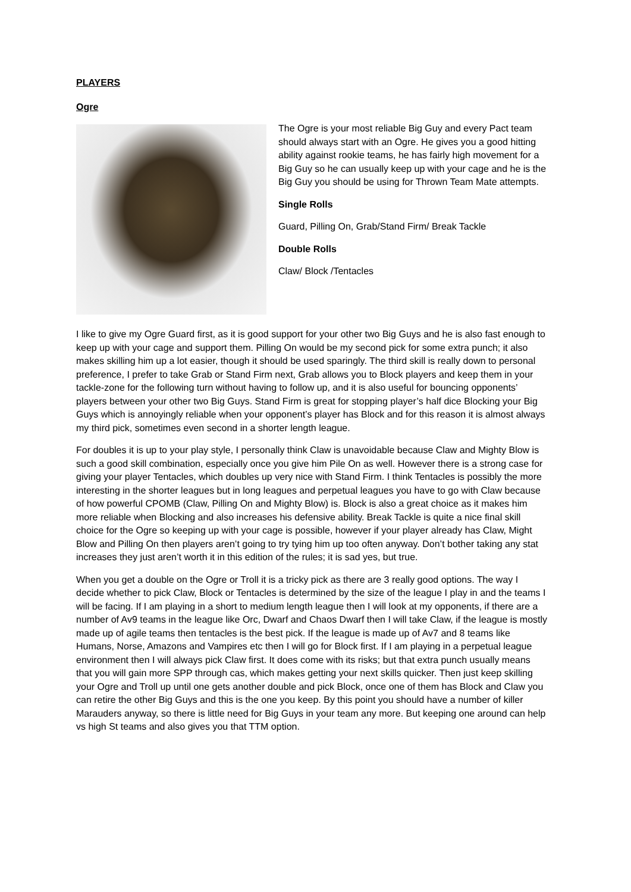PLAYERS
Ogre
The Ogre is your most reliable Big Guy and every Pact team should always start with an Ogre. He gives you a good hitting ability against rookie teams, he has fairly high movement for a Big Guy so he can usually keep up with your cage and he is the Big Guy you should be using for Thrown Team Mate attempts.
Single Rolls
Guard, Pilling On, Grab/Stand Firm/ Break Tackle
Double Rolls
Claw/ Block /Tentacles
I like to give my Ogre Guard first, as it is good support for your other two Big Guys and he is also fast enough to keep up with your cage and support them. Pilling On would be my second pick for some extra punch; it also makes skilling him up a lot easier, though it should be used sparingly. The third skill is really down to personal preference, I prefer to take Grab or Stand Firm next, Grab allows you to Block players and keep them in your tackle-zone for the following turn without having to follow up, and it is also useful for bouncing opponents’ players between your other two Big Guys. Stand Firm is great for stopping player’s half dice Blocking your Big Guys which is annoyingly reliable when your opponent’s player has Block and for this reason it is almost always my third pick, sometimes even second in a shorter length league.
For doubles it is up to your play style, I personally think Claw is unavoidable because Claw and Mighty Blow is such a good skill combination, especially once you give him Pile On as well. However there is a strong case for giving your player Tentacles, which doubles up very nice with Stand Firm. I think Tentacles is possibly the more interesting in the shorter leagues but in long leagues and perpetual leagues you have to go with Claw because of how powerful CPOMB (Claw, Pilling On and Mighty Blow) is. Block is also a great choice as it makes him more reliable when Blocking and also increases his defensive ability. Break Tackle is quite a nice final skill choice for the Ogre so keeping up with your cage is possible, however if your player already has Claw, Might Blow and Pilling On then players aren’t going to try tying him up too often anyway. Don’t bother taking any stat increases they just aren’t worth it in this edition of the rules; it is sad yes, but true.
When you get a double on the Ogre or Troll it is a tricky pick as there are 3 really good options. The way I decide whether to pick Claw, Block or Tentacles is determined by the size of the league I play in and the teams I will be facing. If I am playing in a short to medium length league then I will look at my opponents, if there are a number of Av9 teams in the league like Orc, Dwarf and Chaos Dwarf then I will take Claw, if the league is mostly made up of agile teams then tentacles is the best pick. If the league is made up of Av7 and 8 teams like Humans, Norse, Amazons and Vampires etc then I will go for Block first. If I am playing in a perpetual league environment then I will always pick Claw first. It does come with its risks; but that extra punch usually means that you will gain more SPP through cas, which makes getting your next skills quicker. Then just keep skilling your Ogre and Troll up until one gets another double and pick Block, once one of them has Block and Claw you can retire the other Big Guys and this is the one you keep. By this point you should have a number of killer Marauders anyway, so there is little need for Big Guys in your team any more. But keeping one around can help vs high St teams and also gives you that TTM option.